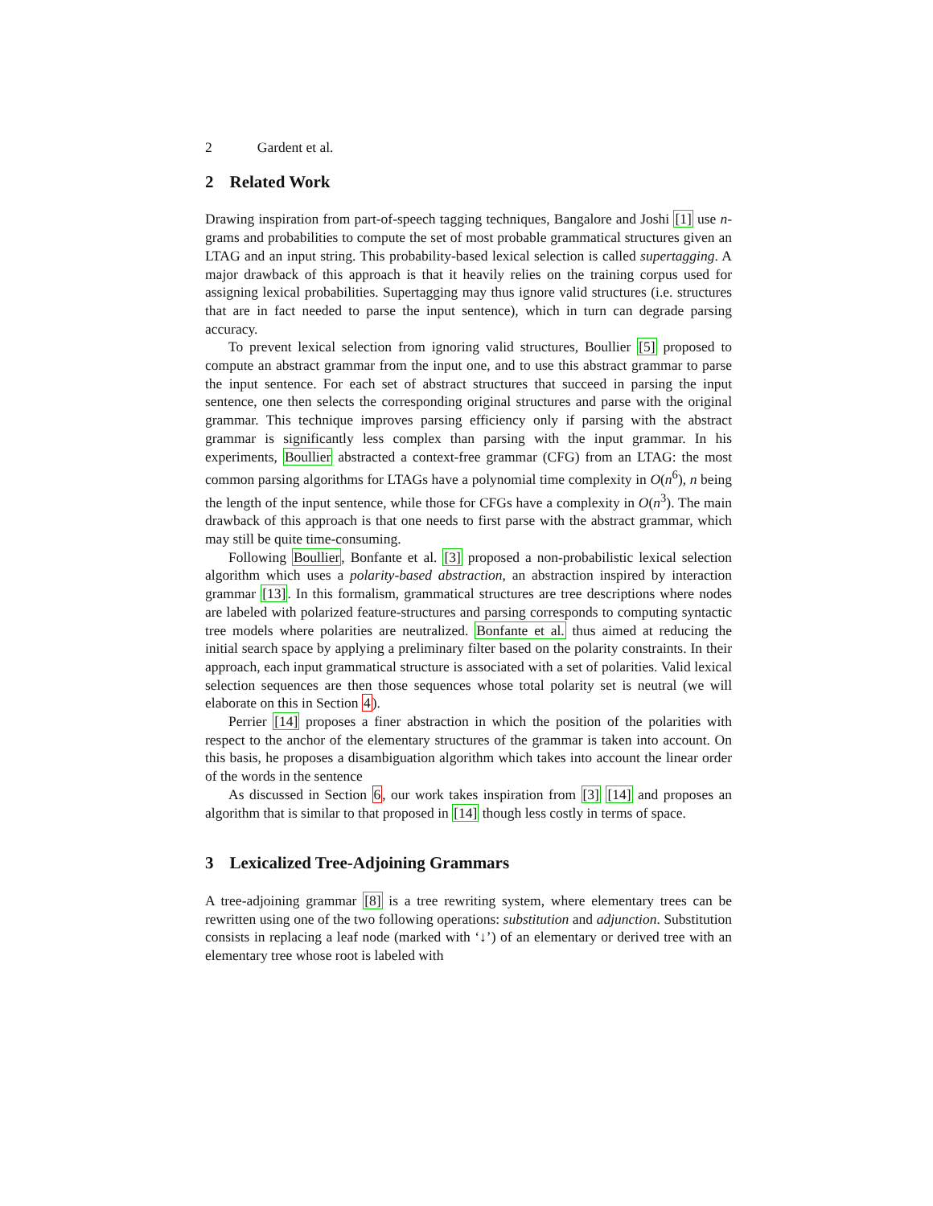2 Gardent et al.
2 Related Work
Drawing inspiration from part-of-speech tagging techniques, Bangalore and Joshi [1] use n-grams and probabilities to compute the set of most probable grammatical structures given an LTAG and an input string. This probability-based lexical selection is called supertagging. A major drawback of this approach is that it heavily relies on the training corpus used for assigning lexical probabilities. Supertagging may thus ignore valid structures (i.e. structures that are in fact needed to parse the input sentence), which in turn can degrade parsing accuracy.
To prevent lexical selection from ignoring valid structures, Boullier [5] proposed to compute an abstract grammar from the input one, and to use this abstract grammar to parse the input sentence. For each set of abstract structures that succeed in parsing the input sentence, one then selects the corresponding original structures and parse with the original grammar. This technique improves parsing efficiency only if parsing with the abstract grammar is significantly less complex than parsing with the input grammar. In his experiments, Boullier abstracted a context-free grammar (CFG) from an LTAG: the most common parsing algorithms for LTAGs have a polynomial time complexity in O(n<sup>6</sup>), n being the length of the input sentence, while those for CFGs have a complexity in O(n<sup>3</sup>). The main drawback of this approach is that one needs to first parse with the abstract grammar, which may still be quite time-consuming.
Following Boullier, Bonfante et al. [3] proposed a non-probabilistic lexical selection algorithm which uses a polarity-based abstraction, an abstraction inspired by interaction grammar [13]. In this formalism, grammatical structures are tree descriptions where nodes are labeled with polarized feature-structures and parsing corresponds to computing syntactic tree models where polarities are neutralized. Bonfante et al. thus aimed at reducing the initial search space by applying a preliminary filter based on the polarity constraints. In their approach, each input grammatical structure is associated with a set of polarities. Valid lexical selection sequences are then those sequences whose total polarity set is neutral (we will elaborate on this in Section 4).
Perrier [14] proposes a finer abstraction in which the position of the polarities with respect to the anchor of the elementary structures of the grammar is taken into account. On this basis, he proposes a disambiguation algorithm which takes into account the linear order of the words in the sentence
As discussed in Section 6, our work takes inspiration from [3] [14] and proposes an algorithm that is similar to that proposed in [14] though less costly in terms of space.
3 Lexicalized Tree-Adjoining Grammars
A tree-adjoining grammar [8] is a tree rewriting system, where elementary trees can be rewritten using one of the two following operations: substitution and adjunction. Substitution consists in replacing a leaf node (marked with ‘↓’) of an elementary or derived tree with an elementary tree whose root is labeled with